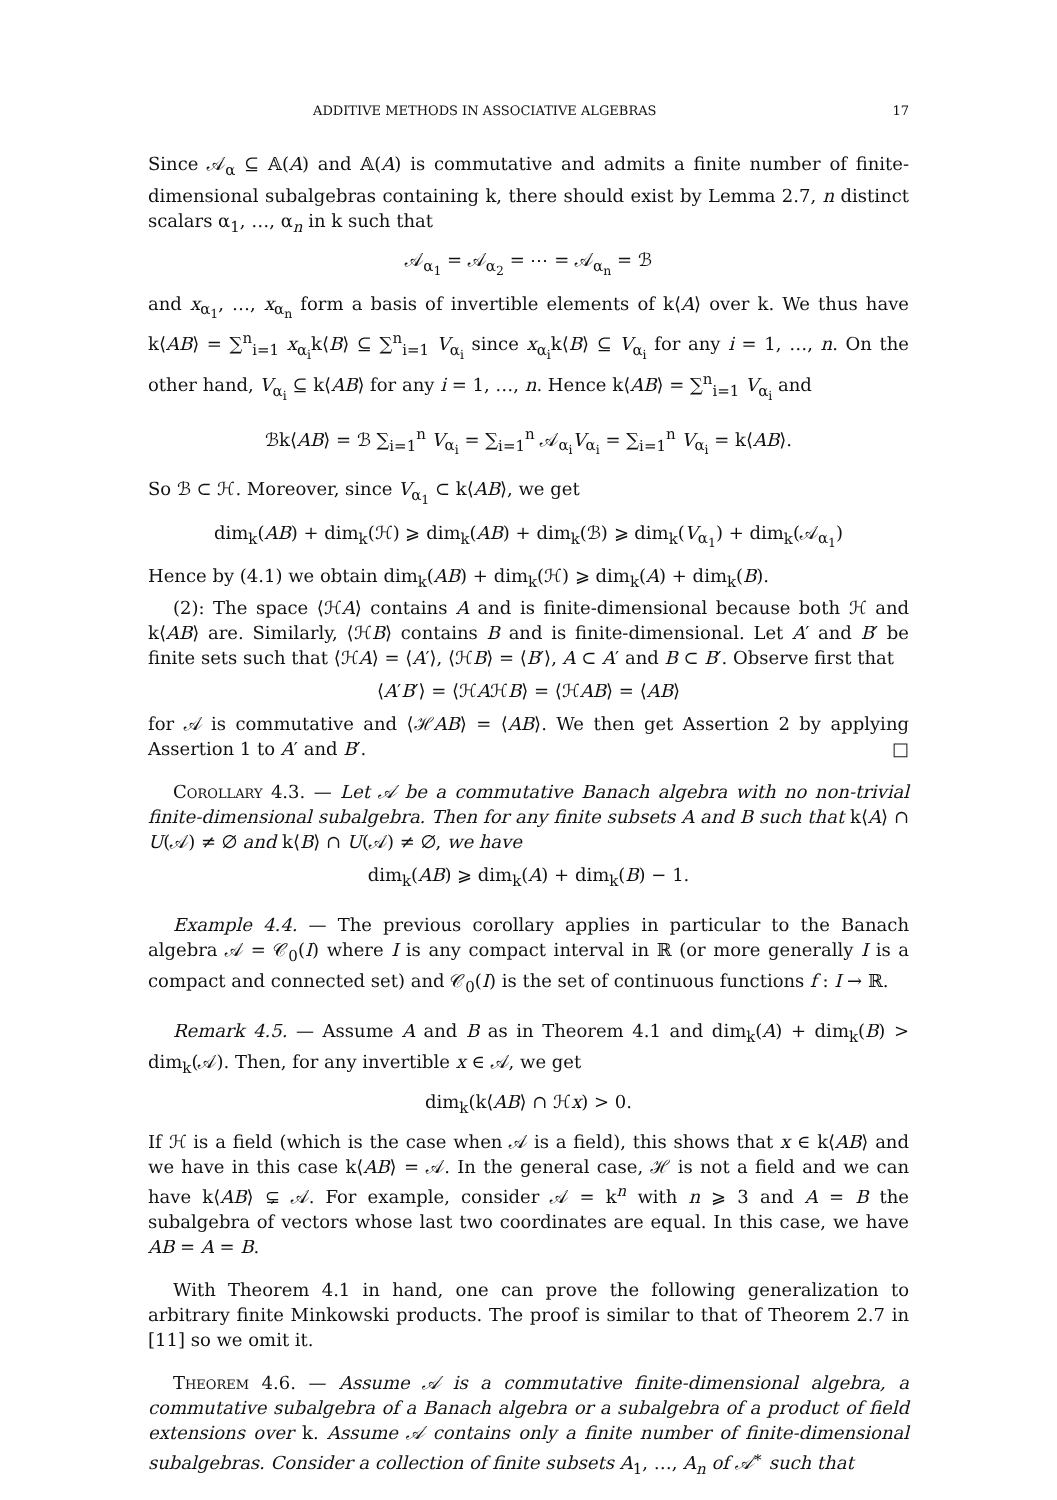ADDITIVE METHODS IN ASSOCIATIVE ALGEBRAS 17
Since 𝒜<sub>α</sub> ⊆ 𝔸(A) and 𝔸(A) is commutative and admits a finite number of finite-dimensional subalgebras containing k, there should exist by Lemma 2.7, n distinct scalars α<sub>1</sub>, …, α<sub>n</sub> in k such that
𝒜<sub>α<sub>1</sub></sub> = 𝒜<sub>α<sub>2</sub></sub> = ⋯ = 𝒜<sub>α<sub>n</sub></sub> = ℬ
and x<sub>α<sub>1</sub></sub>, …, x<sub>α<sub>n</sub></sub> form a basis of invertible elements of k⟨A⟩ over k. We thus have k⟨AB⟩ = ∑<sup>n</sup><sub>i=1</sub> x<sub>α<sub>i</sub></sub>k⟨B⟩ ⊆ ∑<sup>n</sup><sub>i=1</sub> V<sub>α<sub>i</sub></sub> since x<sub>α<sub>i</sub></sub>k⟨B⟩ ⊆ V<sub>α<sub>i</sub></sub> for any i = 1, …, n. On the other hand, V<sub>α<sub>i</sub></sub> ⊆ k⟨AB⟩ for any i = 1, …, n. Hence k⟨AB⟩ = ∑<sup>n</sup><sub>i=1</sub> V<sub>α<sub>i</sub></sub> and
ℬk⟨AB⟩ = ℬ ∑<sub>i=1</sub><sup>n</sup> V<sub>α<sub>i</sub></sub> = ∑<sub>i=1</sub><sup>n</sup> 𝒜<sub>α<sub>i</sub></sub>V<sub>α<sub>i</sub></sub> = ∑<sub>i=1</sub><sup>n</sup> V<sub>α<sub>i</sub></sub> = k⟨AB⟩.
So ℬ ⊂ ℋ. Moreover, since V<sub>α<sub>1</sub></sub> ⊂ k⟨AB⟩, we get
dim<sub>k</sub>(AB) + dim<sub>k</sub>(ℋ) ⩾ dim<sub>k</sub>(AB) + dim<sub>k</sub>(ℬ) ⩾ dim<sub>k</sub>(V<sub>α<sub>1</sub></sub>) + dim<sub>k</sub>(𝒜<sub>α<sub>1</sub></sub>)
Hence by (4.1) we obtain dim<sub>k</sub>(AB) + dim<sub>k</sub>(ℋ) ⩾ dim<sub>k</sub>(A) + dim<sub>k</sub>(B).
(2): The space ⟨ℋA⟩ contains A and is finite-dimensional because both ℋ and k⟨AB⟩ are. Similarly, ⟨ℋB⟩ contains B and is finite-dimensional. Let A′ and B′ be finite sets such that ⟨ℋA⟩ = ⟨A′⟩, ⟨ℋB⟩ = ⟨B′⟩, A ⊂ A′ and B ⊂ B′. Observe first that
⟨A′B′⟩ = ⟨ℋAℋB⟩ = ⟨ℋAB⟩ = ⟨AB⟩
for 𝒜 is commutative and ⟨ℋAB⟩ = ⟨AB⟩. We then get Assertion 2 by applying Assertion 1 to A′ and B′. □
Corollary 4.3. — Let 𝒜 be a commutative Banach algebra with no non-trivial finite-dimensional subalgebra. Then for any finite subsets A and B such that k⟨A⟩ ∩ U(𝒜) ≠ ∅ and k⟨B⟩ ∩ U(𝒜) ≠ ∅, we have
dim<sub>k</sub>(AB) ⩾ dim<sub>k</sub>(A) + dim<sub>k</sub>(B) − 1.
Example 4.4. — The previous corollary applies in particular to the Banach algebra 𝒜 = 𝒞<sub>0</sub>(I) where I is any compact interval in ℝ (or more generally I is a compact and connected set) and 𝒞<sub>0</sub>(I) is the set of continuous functions f : I → ℝ.
Remark 4.5. — Assume A and B as in Theorem 4.1 and dim<sub>k</sub>(A) + dim<sub>k</sub>(B) > dim<sub>k</sub>(𝒜). Then, for any invertible x ∈ 𝒜, we get
dim<sub>k</sub>(k⟨AB⟩ ∩ ℋx) > 0.
If ℋ is a field (which is the case when 𝒜 is a field), this shows that x ∈ k⟨AB⟩ and we have in this case k⟨AB⟩ = 𝒜. In the general case, ℋ is not a field and we can have k⟨AB⟩ ⊊ 𝒜. For example, consider 𝒜 = k<sup>n</sup> with n ⩾ 3 and A = B the subalgebra of vectors whose last two coordinates are equal. In this case, we have AB = A = B.
With Theorem 4.1 in hand, one can prove the following generalization to arbitrary finite Minkowski products. The proof is similar to that of Theorem 2.7 in [11] so we omit it.
Theorem 4.6. — Assume 𝒜 is a commutative finite-dimensional algebra, a commutative subalgebra of a Banach algebra or a subalgebra of a product of field extensions over k. Assume 𝒜 contains only a finite number of finite-dimensional subalgebras. Consider a collection of finite subsets A<sub>1</sub>, …, A<sub>n</sub> of 𝒜<sup>∗</sup> such that